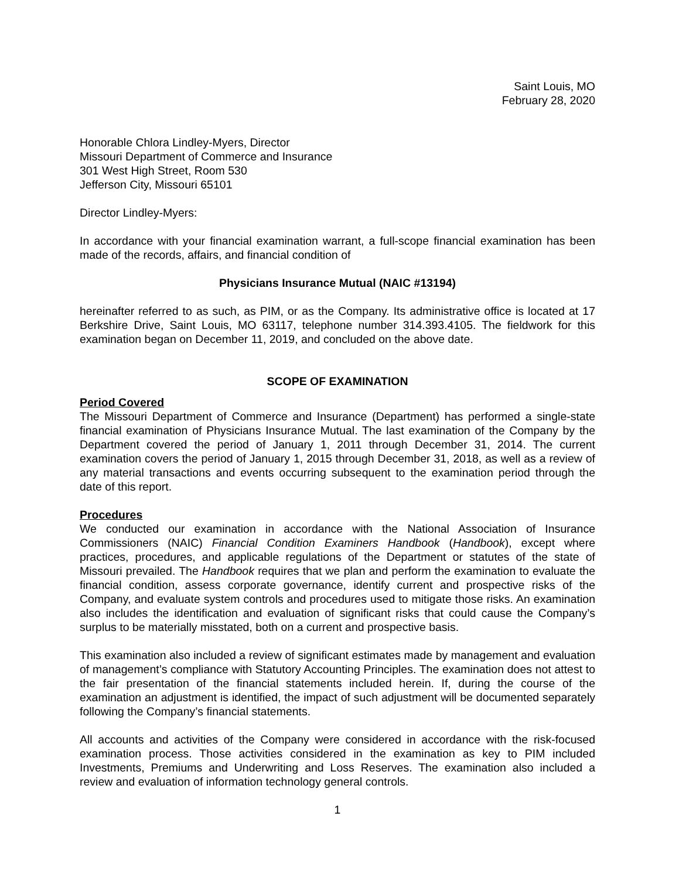Saint Louis, MO
February 28, 2020
Honorable Chlora Lindley-Myers, Director
Missouri Department of Commerce and Insurance
301 West High Street, Room 530
Jefferson City, Missouri 65101
Director Lindley-Myers:
In accordance with your financial examination warrant, a full-scope financial examination has been made of the records, affairs, and financial condition of
Physicians Insurance Mutual (NAIC #13194)
hereinafter referred to as such, as PIM, or as the Company. Its administrative office is located at 17 Berkshire Drive, Saint Louis, MO 63117, telephone number 314.393.4105. The fieldwork for this examination began on December 11, 2019, and concluded on the above date.
SCOPE OF EXAMINATION
Period Covered
The Missouri Department of Commerce and Insurance (Department) has performed a single-state financial examination of Physicians Insurance Mutual. The last examination of the Company by the Department covered the period of January 1, 2011 through December 31, 2014. The current examination covers the period of January 1, 2015 through December 31, 2018, as well as a review of any material transactions and events occurring subsequent to the examination period through the date of this report.
Procedures
We conducted our examination in accordance with the National Association of Insurance Commissioners (NAIC) Financial Condition Examiners Handbook (Handbook), except where practices, procedures, and applicable regulations of the Department or statutes of the state of Missouri prevailed. The Handbook requires that we plan and perform the examination to evaluate the financial condition, assess corporate governance, identify current and prospective risks of the Company, and evaluate system controls and procedures used to mitigate those risks. An examination also includes the identification and evaluation of significant risks that could cause the Company’s surplus to be materially misstated, both on a current and prospective basis.
This examination also included a review of significant estimates made by management and evaluation of management’s compliance with Statutory Accounting Principles. The examination does not attest to the fair presentation of the financial statements included herein. If, during the course of the examination an adjustment is identified, the impact of such adjustment will be documented separately following the Company’s financial statements.
All accounts and activities of the Company were considered in accordance with the risk-focused examination process. Those activities considered in the examination as key to PIM included Investments, Premiums and Underwriting and Loss Reserves. The examination also included a review and evaluation of information technology general controls.
1